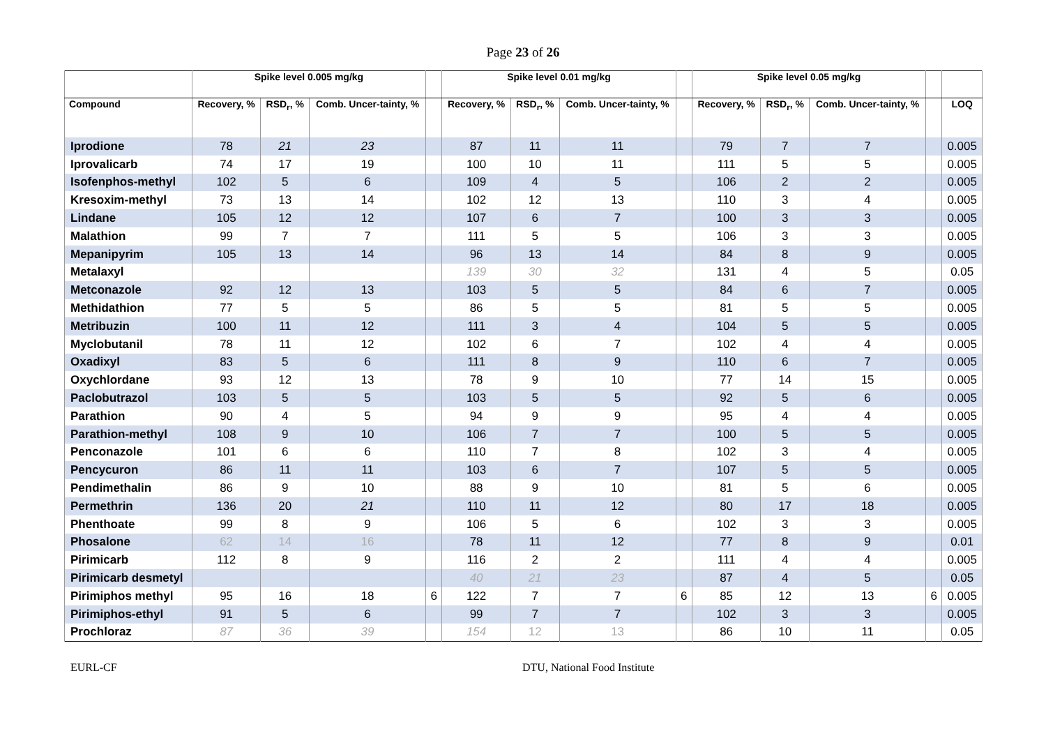Page 23 of 26
| | Spike level 0.005 mg/kg | | | | Spike level 0.01 mg/kg | | | | Spike level 0.05 mg/kg | | | | |
| --- | --- | --- | --- | --- | --- | --- | --- | --- | --- | --- | --- | --- | --- |
| Compound | Recovery, % | RSD<sub>r</sub>, % | Comb. Uncer-tainty, % | | Recovery, % | RSD<sub>r</sub>, % | Comb. Uncer-tainty, % | | Recovery, % | RSD<sub>r</sub>, % | Comb. Uncer-tainty, % | | LOQ |
| Iprodione | 78 | 21 | 23 | | 87 | 11 | 11 | | 79 | 7 | 7 | | 0.005 |
| Iprovalicarb | 74 | 17 | 19 | | 100 | 10 | 11 | | 111 | 5 | 5 | | 0.005 |
| Isofenphos-methyl | 102 | 5 | 6 | | 109 | 4 | 5 | | 106 | 2 | 2 | | 0.005 |
| Kresoxim-methyl | 73 | 13 | 14 | | 102 | 12 | 13 | | 110 | 3 | 4 | | 0.005 |
| Lindane | 105 | 12 | 12 | | 107 | 6 | 7 | | 100 | 3 | 3 | | 0.005 |
| Malathion | 99 | 7 | 7 | | 111 | 5 | 5 | | 106 | 3 | 3 | | 0.005 |
| Mepanipyrim | 105 | 13 | 14 | | 96 | 13 | 14 | | 84 | 8 | 9 | | 0.005 |
| Metalaxyl | | | | | 139 | 30 | 32 | | 131 | 4 | 5 | | 0.05 |
| Metconazole | 92 | 12 | 13 | | 103 | 5 | 5 | | 84 | 6 | 7 | | 0.005 |
| Methidathion | 77 | 5 | 5 | | 86 | 5 | 5 | | 81 | 5 | 5 | | 0.005 |
| Metribuzin | 100 | 11 | 12 | | 111 | 3 | 4 | | 104 | 5 | 5 | | 0.005 |
| Myclobutanil | 78 | 11 | 12 | | 102 | 6 | 7 | | 102 | 4 | 4 | | 0.005 |
| Oxadixyl | 83 | 5 | 6 | | 111 | 8 | 9 | | 110 | 6 | 7 | | 0.005 |
| Oxychlordane | 93 | 12 | 13 | | 78 | 9 | 10 | | 77 | 14 | 15 | | 0.005 |
| Paclobutrazol | 103 | 5 | 5 | | 103 | 5 | 5 | | 92 | 5 | 6 | | 0.005 |
| Parathion | 90 | 4 | 5 | | 94 | 9 | 9 | | 95 | 4 | 4 | | 0.005 |
| Parathion-methyl | 108 | 9 | 10 | | 106 | 7 | 7 | | 100 | 5 | 5 | | 0.005 |
| Penconazole | 101 | 6 | 6 | | 110 | 7 | 8 | | 102 | 3 | 4 | | 0.005 |
| Pencycuron | 86 | 11 | 11 | | 103 | 6 | 7 | | 107 | 5 | 5 | | 0.005 |
| Pendimethalin | 86 | 9 | 10 | | 88 | 9 | 10 | | 81 | 5 | 6 | | 0.005 |
| Permethrin | 136 | 20 | 21 | | 110 | 11 | 12 | | 80 | 17 | 18 | | 0.005 |
| Phenthoate | 99 | 8 | 9 | | 106 | 5 | 6 | | 102 | 3 | 3 | | 0.005 |
| Phosalone | 62 | 14 | 16 | | 78 | 11 | 12 | | 77 | 8 | 9 | | 0.01 |
| Pirimicarb | 112 | 8 | 9 | | 116 | 2 | 2 | | 111 | 4 | 4 | | 0.005 |
| Pirimicarb desmetyl | | | | | 40 | 21 | 23 | | 87 | 4 | 5 | | 0.05 |
| Pirimiphos methyl | 95 | 16 | 18 | 6 | 122 | 7 | 7 | 6 | 85 | 12 | 13 | 6 | 0.005 |
| Pirimiphos-ethyl | 91 | 5 | 6 | | 99 | 7 | 7 | | 102 | 3 | 3 | | 0.005 |
| Prochloraz | 87 | 36 | 39 | | 154 | 12 | 13 | | 86 | 10 | 11 | | 0.05 |
EURL-CF DTU, National Food Institute